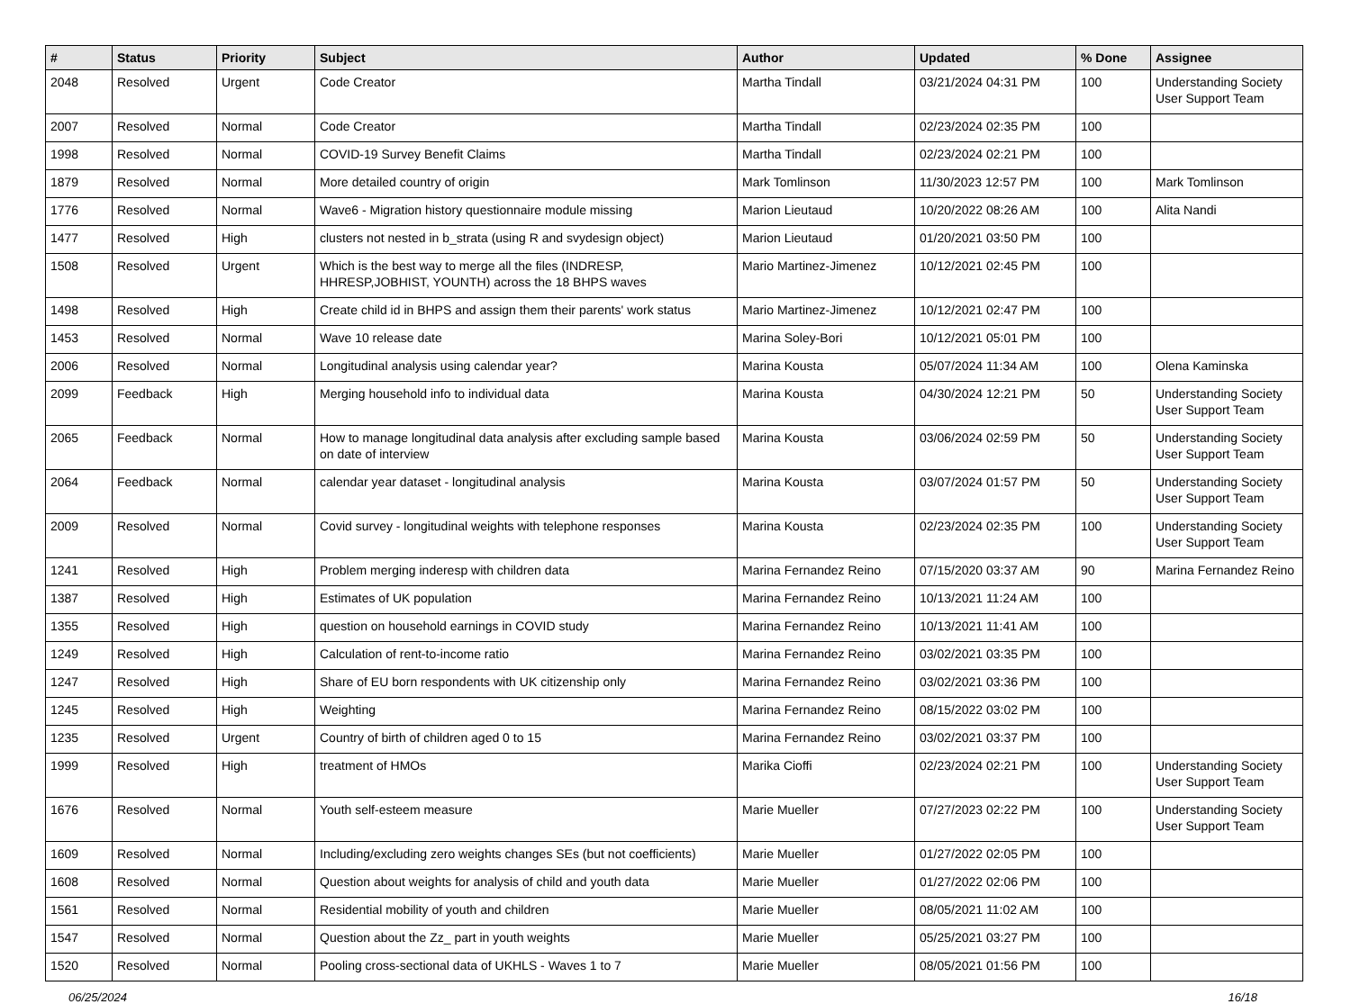| # | Status | Priority | Subject | Author | Updated | % Done | Assignee |
| --- | --- | --- | --- | --- | --- | --- | --- |
| 2048 | Resolved | Urgent | Code Creator | Martha Tindall | 03/21/2024 04:31 PM | 100 | Understanding Society User Support Team |
| 2007 | Resolved | Normal | Code Creator | Martha Tindall | 02/23/2024 02:35 PM | 100 | |
| 1998 | Resolved | Normal | COVID-19 Survey Benefit Claims | Martha Tindall | 02/23/2024 02:21 PM | 100 | |
| 1879 | Resolved | Normal | More detailed country of origin | Mark Tomlinson | 11/30/2023 12:57 PM | 100 | Mark Tomlinson |
| 1776 | Resolved | Normal | Wave6 - Migration history questionnaire module missing | Marion Lieutaud | 10/20/2022 08:26 AM | 100 | Alita Nandi |
| 1477 | Resolved | High | clusters not nested in b_strata (using R and svydesign object) | Marion Lieutaud | 01/20/2021 03:50 PM | 100 | |
| 1508 | Resolved | Urgent | Which is the best way to merge all the files (INDRESP, HHRESP,JOBHIST, YOUNTH) across the 18 BHPS waves | Mario Martinez-Jimenez | 10/12/2021 02:45 PM | 100 | |
| 1498 | Resolved | High | Create child id in BHPS and assign them their parents' work status | Mario Martinez-Jimenez | 10/12/2021 02:47 PM | 100 | |
| 1453 | Resolved | Normal | Wave 10 release date | Marina Soley-Bori | 10/12/2021 05:01 PM | 100 | |
| 2006 | Resolved | Normal | Longitudinal analysis using calendar year? | Marina Kousta | 05/07/2024 11:34 AM | 100 | Olena Kaminska |
| 2099 | Feedback | High | Merging household info to individual data | Marina Kousta | 04/30/2024 12:21 PM | 50 | Understanding Society User Support Team |
| 2065 | Feedback | Normal | How to manage longitudinal data analysis after excluding sample based on date of interview | Marina Kousta | 03/06/2024 02:59 PM | 50 | Understanding Society User Support Team |
| 2064 | Feedback | Normal | calendar year dataset - longitudinal analysis | Marina Kousta | 03/07/2024 01:57 PM | 50 | Understanding Society User Support Team |
| 2009 | Resolved | Normal | Covid survey - longitudinal weights with telephone responses | Marina Kousta | 02/23/2024 02:35 PM | 100 | Understanding Society User Support Team |
| 1241 | Resolved | High | Problem merging inderesp with children data | Marina Fernandez Reino | 07/15/2020 03:37 AM | 90 | Marina Fernandez Reino |
| 1387 | Resolved | High | Estimates of UK population | Marina Fernandez Reino | 10/13/2021 11:24 AM | 100 | |
| 1355 | Resolved | High | question on household earnings in COVID study | Marina Fernandez Reino | 10/13/2021 11:41 AM | 100 | |
| 1249 | Resolved | High | Calculation of rent-to-income ratio | Marina Fernandez Reino | 03/02/2021 03:35 PM | 100 | |
| 1247 | Resolved | High | Share of EU born respondents with UK citizenship only | Marina Fernandez Reino | 03/02/2021 03:36 PM | 100 | |
| 1245 | Resolved | High | Weighting | Marina Fernandez Reino | 08/15/2022 03:02 PM | 100 | |
| 1235 | Resolved | Urgent | Country of birth of children aged 0 to 15 | Marina Fernandez Reino | 03/02/2021 03:37 PM | 100 | |
| 1999 | Resolved | High | treatment of HMOs | Marika Cioffi | 02/23/2024 02:21 PM | 100 | Understanding Society User Support Team |
| 1676 | Resolved | Normal | Youth self-esteem measure | Marie Mueller | 07/27/2023 02:22 PM | 100 | Understanding Society User Support Team |
| 1609 | Resolved | Normal | Including/excluding zero weights changes SEs (but not coefficients) | Marie Mueller | 01/27/2022 02:05 PM | 100 | |
| 1608 | Resolved | Normal | Question about weights for analysis of child and youth data | Marie Mueller | 01/27/2022 02:06 PM | 100 | |
| 1561 | Resolved | Normal | Residential mobility of youth and children | Marie Mueller | 08/05/2021 11:02 AM | 100 | |
| 1547 | Resolved | Normal | Question about the Zz_ part in youth weights | Marie Mueller | 05/25/2021 03:27 PM | 100 | |
| 1520 | Resolved | Normal | Pooling cross-sectional data of UKHLS - Waves 1 to 7 | Marie Mueller | 08/05/2021 01:56 PM | 100 | |
06/25/2024 16/18